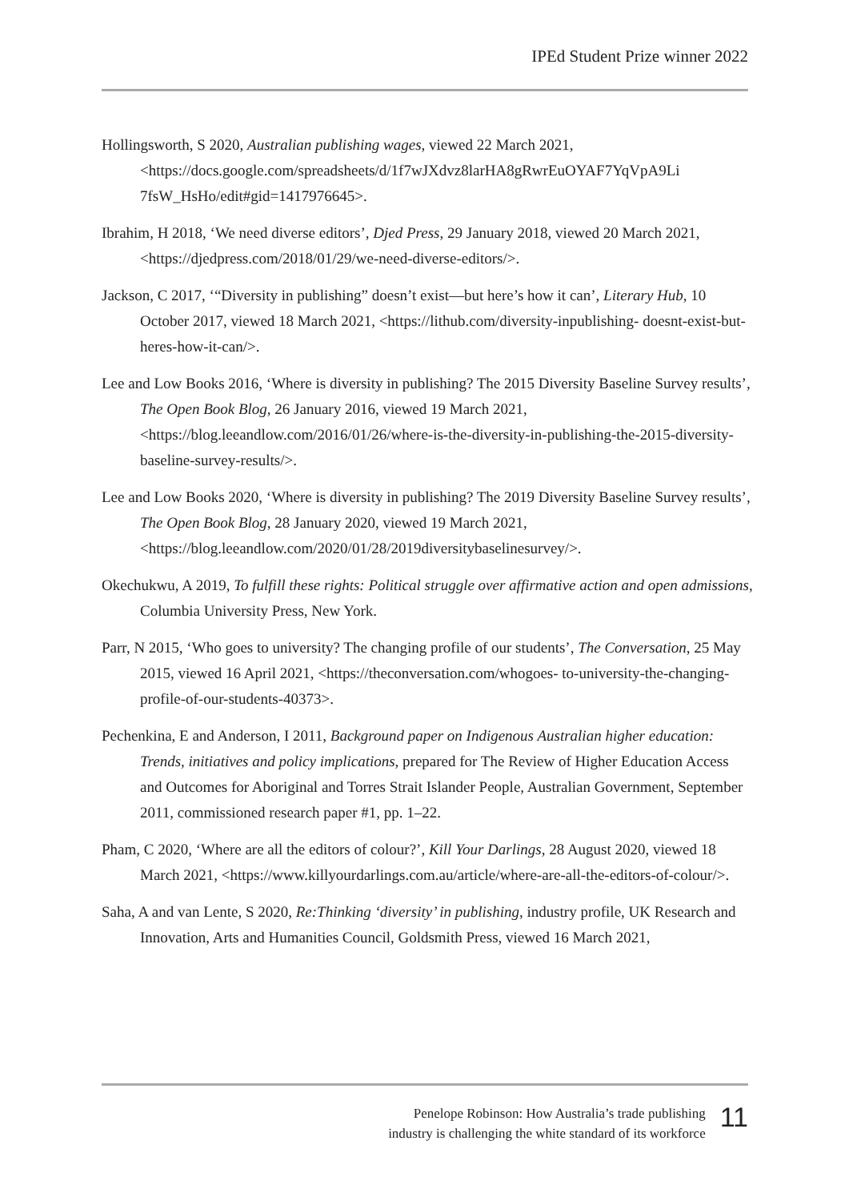IPEd Student Prize winner 2022
Hollingsworth, S 2020, Australian publishing wages, viewed 22 March 2021, <https://docs.google.com/spreadsheets/d/1f7wJXdvz8larHA8gRwrEuOYAF7YqVpA9Li 7fsW_HsHo/edit#gid=1417976645>.
Ibrahim, H 2018, ‘We need diverse editors’, Djed Press, 29 January 2018, viewed 20 March 2021, <https://djedpress.com/2018/01/29/we-need-diverse-editors/>.
Jackson, C 2017, ‘“Diversity in publishing” doesn’t exist—but here’s how it can’, Literary Hub, 10 October 2017, viewed 18 March 2021, <https://lithub.com/diversity-inpublishing- doesnt-exist-but-heres-how-it-can/>.
Lee and Low Books 2016, ‘Where is diversity in publishing? The 2015 Diversity Baseline Survey results’, The Open Book Blog, 26 January 2016, viewed 19 March 2021, <https://blog.leeandlow.com/2016/01/26/where-is-the-diversity-in-publishing-the-2015-diversity-baseline-survey-results/>.
Lee and Low Books 2020, ‘Where is diversity in publishing? The 2019 Diversity Baseline Survey results’, The Open Book Blog, 28 January 2020, viewed 19 March 2021, <https://blog.leeandlow.com/2020/01/28/2019diversitybaselinesurvey/>.
Okechukwu, A 2019, To fulfill these rights: Political struggle over affirmative action and open admissions, Columbia University Press, New York.
Parr, N 2015, ‘Who goes to university? The changing profile of our students’, The Conversation, 25 May 2015, viewed 16 April 2021, <https://theconversation.com/whogoes- to-university-the-changing-profile-of-our-students-40373>.
Pechenkina, E and Anderson, I 2011, Background paper on Indigenous Australian higher education: Trends, initiatives and policy implications, prepared for The Review of Higher Education Access and Outcomes for Aboriginal and Torres Strait Islander People, Australian Government, September 2011, commissioned research paper #1, pp. 1–22.
Pham, C 2020, ‘Where are all the editors of colour?’, Kill Your Darlings, 28 August 2020, viewed 18 March 2021, <https://www.killyourdarlings.com.au/article/where-are-all-the-editors-of-colour/>.
Saha, A and van Lente, S 2020, Re:Thinking ‘diversity’ in publishing, industry profile, UK Research and Innovation, Arts and Humanities Council, Goldsmith Press, viewed 16 March 2021,
Penelope Robinson: How Australia’s trade publishing
industry is challenging the white standard of its workforce
11